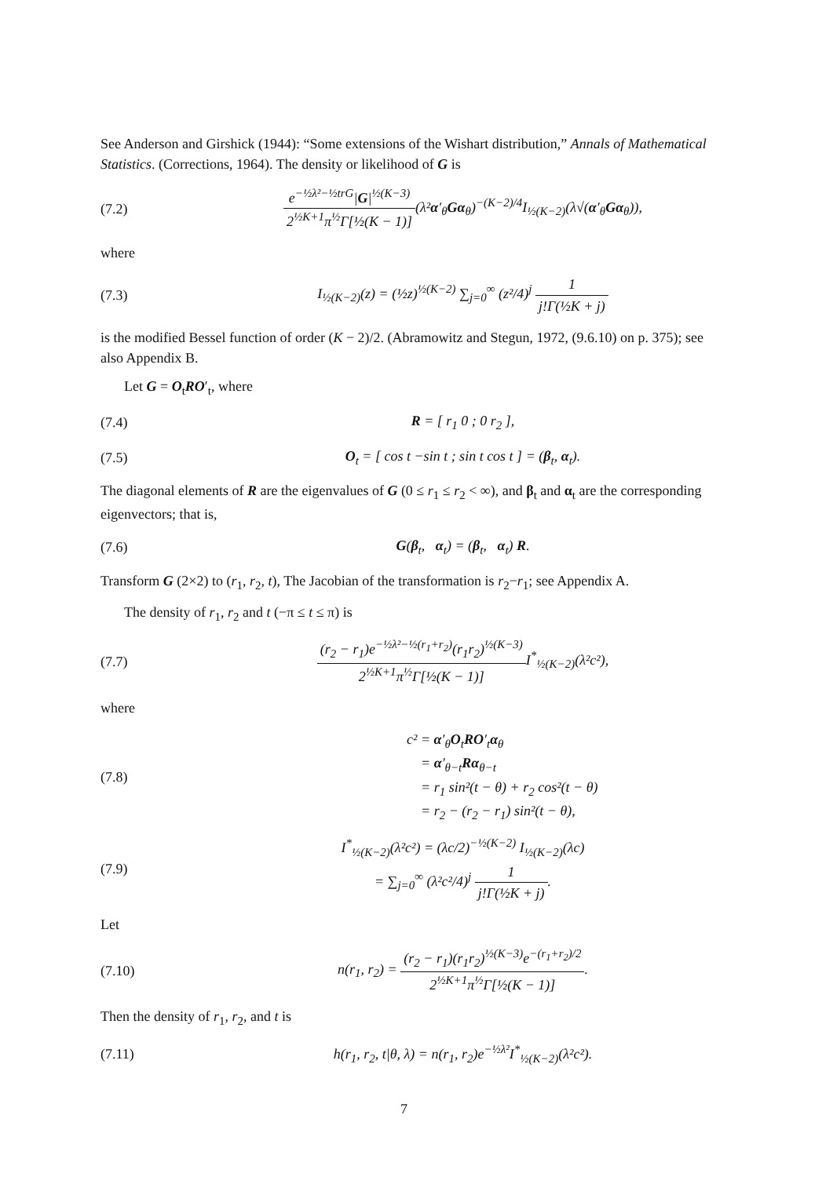See Anderson and Girshick (1944): “Some extensions of the Wishart distribution,” Annals of Mathematical Statistics. (Corrections, 1964). The density or likelihood of G is
(7.2)
e<sup>−½λ²−½trG</sup>|G|<sup>½(K−3)</sup> 2<sup>½K+1</sup>π<sup>½</sup>Γ[½(K − 1)](λ²α′<sub>θ</sub>Gα<sub>θ</sub>)<sup>−(K−2)/4</sup>I<sub>½(K−2)</sub>(λ√(α′<sub>θ</sub>Gα<sub>θ</sub>)),
where
(7.3)
I<sub>½(K−2)</sub>(z) = (½z)<sup>½(K−2)</sup> ∑<sub>j=0</sub><sup>∞</sup> (z²/4)<sup>j</sup> 1 j!Γ(½K + j)
is the modified Bessel function of order (K − 2)/2. (Abramowitz and Stegun, 1972, (9.6.10) on p. 375); see also Appendix B.
Let G = O<sub>t</sub>RO′<sub>t</sub>, where
(7.4) R = [ r<sub>1</sub> 0 ; 0 r<sub>2</sub> ],
(7.5)
O<sub>t</sub> = [ cos t −sin t ; sin t cos t ] = (β<sub>t</sub>, α<sub>t</sub>).
The diagonal elements of R are the eigenvalues of G (0 ≤ r<sub>1</sub> ≤ r<sub>2</sub> < ∞), and β<sub>t</sub> and α<sub>t</sub> are the corresponding eigenvectors; that is,
(7.6) G(β<sub>t</sub>, α<sub>t</sub>) = (β<sub>t</sub>, α<sub>t</sub>) R.
Transform G (2×2) to (r<sub>1</sub>, r<sub>2</sub>, t), The Jacobian of the transformation is r<sub>2</sub>−r<sub>1</sub>; see Appendix A.
The density of r<sub>1</sub>, r<sub>2</sub> and t (−π ≤ t ≤ π) is
(7.7)
(r<sub>2</sub> − r<sub>1</sub>)e<sup>−½λ²−½(r<sub>1</sub>+r<sub>2</sub>)</sup>(r<sub>1</sub>r<sub>2</sub>)<sup>½(K−3)</sup> 2<sup>½K+1</sup>π<sup>½</sup>Γ[½(K − 1)] I<sup>*</sup><sub>½(K−2)</sub>(λ²c²),
where
(7.8)
c² = α′<sub>θ</sub>O<sub>t</sub>RO′<sub>t</sub>α<sub>θ</sub>
= α′<sub>θ−t</sub>Rα<sub>θ−t</sub>
= r<sub>1</sub> sin²(t − θ) + r<sub>2</sub> cos²(t − θ)
= r<sub>2</sub> − (r<sub>2</sub> − r<sub>1</sub>) sin²(t − θ),
(7.9)
I<sup>*</sup><sub>½(K−2)</sub>(λ²c²) = (λc/2)<sup>−½(K−2)</sup> I<sub>½(K−2)</sub>(λc)
= ∑<sub>j=0</sub><sup>∞</sup> (λ²c²/4)<sup>j</sup> 1 j!Γ(½K + j).
Let
(7.10)
n(r<sub>1</sub>, r<sub>2</sub>) = (r<sub>2</sub> − r<sub>1</sub>)(r<sub>1</sub>r<sub>2</sub>)<sup>½(K−3)</sup>e<sup>−(r<sub>1</sub>+r<sub>2</sub>)/2</sup> 2<sup>½K+1</sup>π<sup>½</sup>Γ[½(K − 1)].
Then the density of r<sub>1</sub>, r<sub>2</sub>, and t is
(7.11)
h(r<sub>1</sub>, r<sub>2</sub>, t|θ, λ) = n(r<sub>1</sub>, r<sub>2</sub>)e<sup>−½λ²</sup>I<sup>*</sup><sub>½(K−2)</sub>(λ²c²).
7